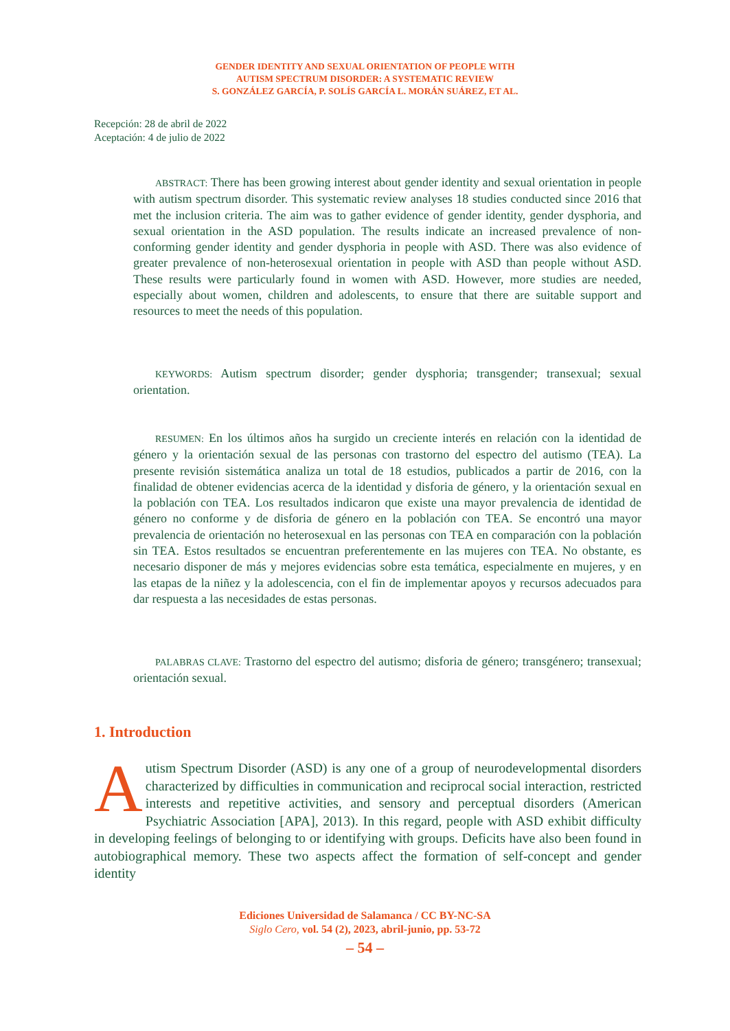GENDER IDENTITY AND SEXUAL ORIENTATION OF PEOPLE WITH
AUTISM SPECTRUM DISORDER: A SYSTEMATIC REVIEW
S. GONZÁLEZ GARCÍA, P. SOLÍS GARCÍA L. MORÁN SUÁREZ, ET AL.
Recepción: 28 de abril de 2022
Aceptación: 4 de julio de 2022
ABSTRACT: There has been growing interest about gender identity and sexual orientation in people with autism spectrum disorder. This systematic review analyses 18 studies conducted since 2016 that met the inclusion criteria. The aim was to gather evidence of gender identity, gender dysphoria, and sexual orientation in the ASD population. The results indicate an increased prevalence of non-conforming gender identity and gender dysphoria in people with ASD. There was also evidence of greater prevalence of non-heterosexual orientation in people with ASD than people without ASD. These results were particularly found in women with ASD. However, more studies are needed, especially about women, children and adolescents, to ensure that there are suitable support and resources to meet the needs of this population.
KEYWORDS: Autism spectrum disorder; gender dysphoria; transgender; transexual; sexual orientation.
RESUMEN: En los últimos años ha surgido un creciente interés en relación con la identidad de género y la orientación sexual de las personas con trastorno del espectro del autismo (TEA). La presente revisión sistemática analiza un total de 18 estudios, publicados a partir de 2016, con la finalidad de obtener evidencias acerca de la identidad y disforia de género, y la orientación sexual en la población con TEA. Los resultados indicaron que existe una mayor prevalencia de identidad de género no conforme y de disforia de género en la población con TEA. Se encontró una mayor prevalencia de orientación no heterosexual en las personas con TEA en comparación con la población sin TEA. Estos resultados se encuentran preferentemente en las mujeres con TEA. No obstante, es necesario disponer de más y mejores evidencias sobre esta temática, especialmente en mujeres, y en las etapas de la niñez y la adolescencia, con el fin de implementar apoyos y recursos adecuados para dar respuesta a las necesidades de estas personas.
PALABRAS CLAVE: Trastorno del espectro del autismo; disforia de género; transgénero; transexual; orientación sexual.
1. Introduction
Autism Spectrum Disorder (ASD) is any one of a group of neurodevelopmental disorders characterized by difficulties in communication and reciprocal social interaction, restricted interests and repetitive activities, and sensory and perceptual disorders (American Psychiatric Association [APA], 2013). In this regard, people with ASD exhibit difficulty in developing feelings of belonging to or identifying with groups. Deficits have also been found in autobiographical memory. These two aspects affect the formation of self-concept and gender identity
Ediciones Universidad de Salamanca / CC BY-NC-SA
Siglo Cero, vol. 54 (2), 2023, abril-junio, pp. 53-72
– 54 –